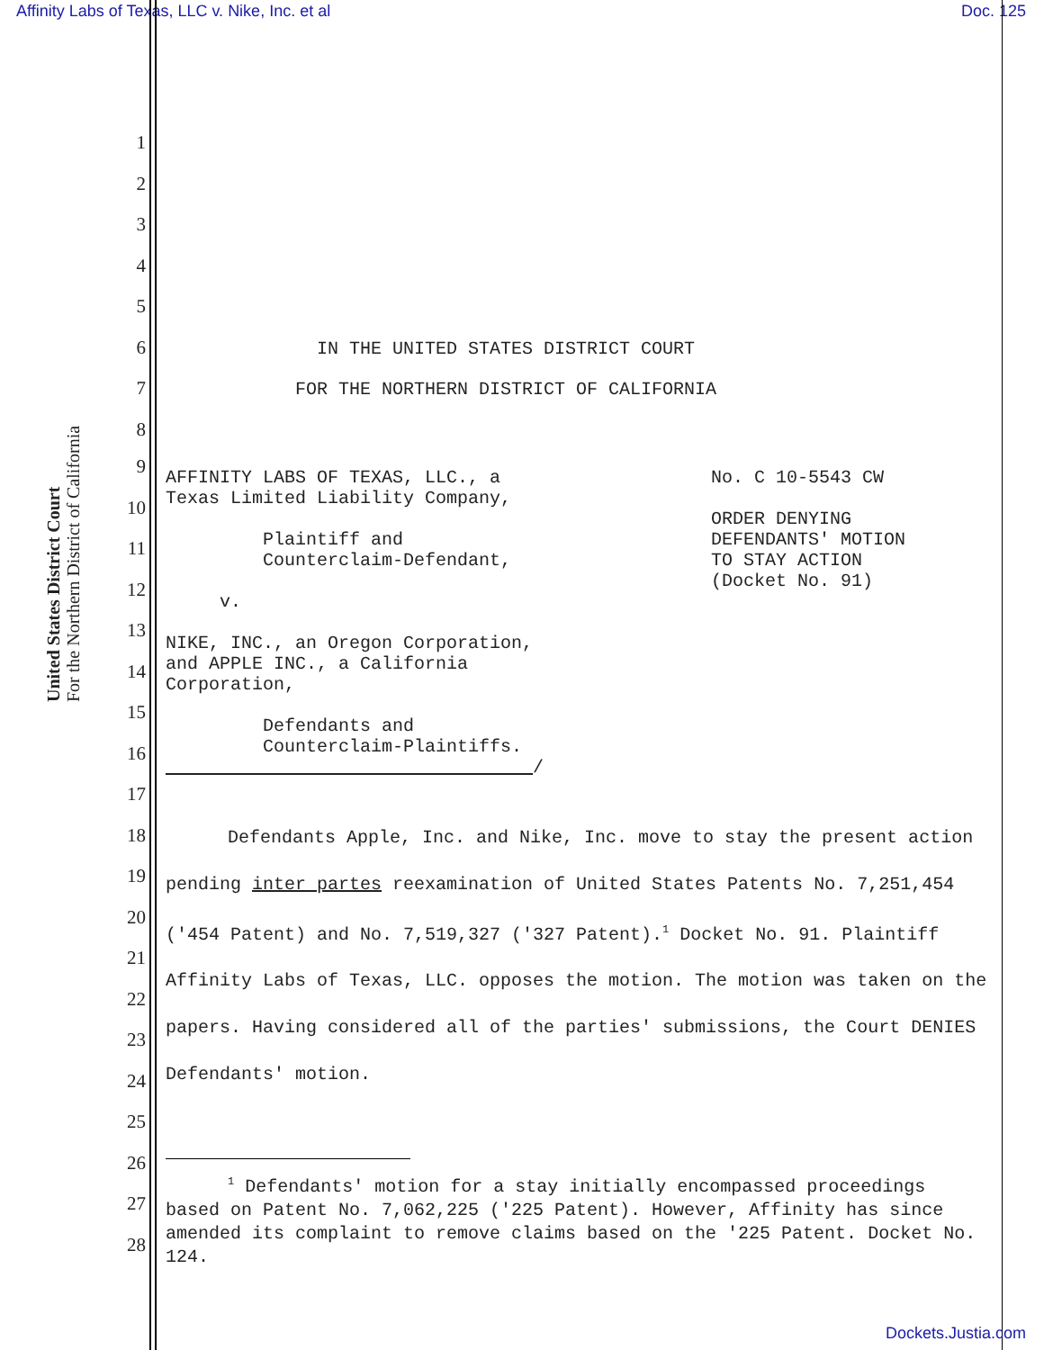Affinity Labs of Texas, LLC v. Nike, Inc. et al Doc. 125
United States District Court
For the Northern District of California
1
2
3
4
5
6 IN THE UNITED STATES DISTRICT COURT
7 FOR THE NORTHERN DISTRICT OF CALIFORNIA
8
9
10
11
12
13
14
15
16
17
18
19
20
21
22
23
24
25
26
27
28
AFFINITY LABS OF TEXAS, LLC., a
Texas Limited Liability Company,

         Plaintiff and
         Counterclaim-Defendant,

     v.

NIKE, INC., an Oregon Corporation,
and APPLE INC., a California
Corporation,

         Defendants and
         Counterclaim-Plaintiffs.
                                   /
No. C 10-5543 CW

ORDER DENYING
DEFENDANTS' MOTION
TO STAY ACTION
(Docket No. 91)
Defendants Apple, Inc. and Nike, Inc. move to stay the present action pending inter partes reexamination of United States Patents No. 7,251,454 ('454 Patent) and No. 7,519,327 ('327 Patent).<sup>1</sup> Docket No. 91. Plaintiff Affinity Labs of Texas, LLC. opposes the motion. The motion was taken on the papers. Having considered all of the parties' submissions, the Court DENIES Defendants' motion.
<sup>1</sup> Defendants' motion for a stay initially encompassed proceedings based on Patent No. 7,062,225 ('225 Patent). However, Affinity has since amended its complaint to remove claims based on the '225 Patent. Docket No. 124.
Dockets.Justia.com